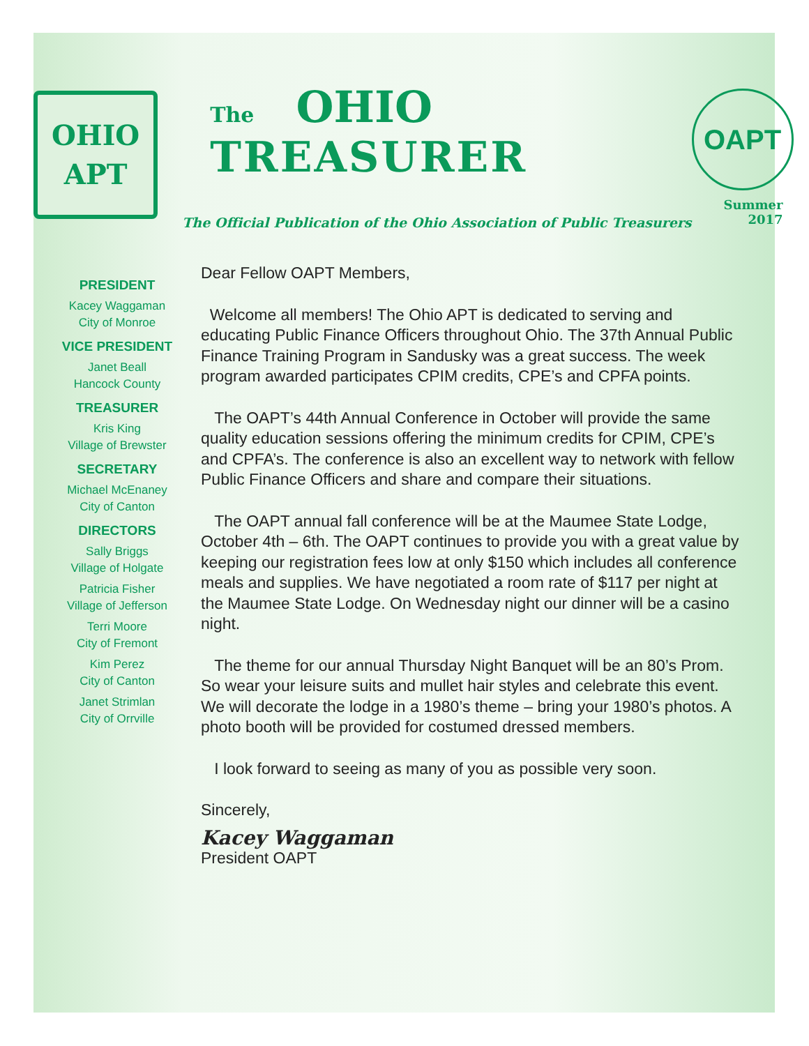OHIO
APT
The OHIO
TREASURER
The Official Publication of the Ohio Association of Public Treasurers
OAPT
Summer 2017
PRESIDENT
Kacey Waggaman
City of Monroe
VICE PRESIDENT
Janet Beall
Hancock County
TREASURER
Kris King
Village of Brewster
SECRETARY
Michael McEnaney
City of Canton
DIRECTORS
Sally Briggs
Village of Holgate
Patricia Fisher
Village of Jefferson
Terri Moore
City of Fremont
Kim Perez
City of Canton
Janet Strimlan
City of Orrville
Dear Fellow OAPT Members,
Welcome all members! The Ohio APT is dedicated to serving and educating Public Finance Officers throughout Ohio. The 37th Annual Public Finance Training Program in Sandusky was a great success. The week program awarded participates CPIM credits, CPE’s and CPFA points.
The OAPT’s 44th Annual Conference in October will provide the same quality education sessions offering the minimum credits for CPIM, CPE’s and CPFA’s. The conference is also an excellent way to network with fellow Public Finance Officers and share and compare their situations.
The OAPT annual fall conference will be at the Maumee State Lodge, October 4th – 6th. The OAPT continues to provide you with a great value by keeping our registration fees low at only $150 which includes all conference meals and supplies. We have negotiated a room rate of $117 per night at the Maumee State Lodge. On Wednesday night our dinner will be a casino night.
The theme for our annual Thursday Night Banquet will be an 80’s Prom. So wear your leisure suits and mullet hair styles and celebrate this event. We will decorate the lodge in a 1980’s theme – bring your 1980’s photos. A photo booth will be provided for costumed dressed members.
I look forward to seeing as many of you as possible very soon.
Sincerely,
Kacey Waggaman
President OAPT